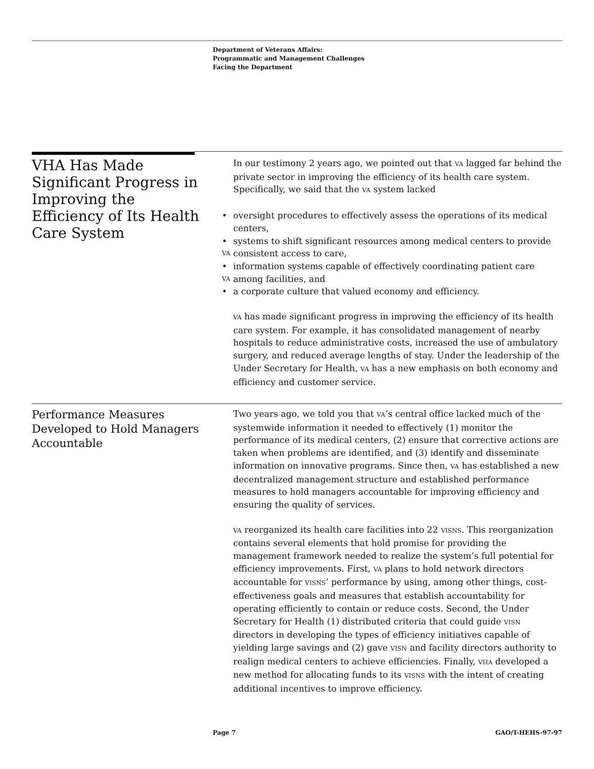Department of Veterans Affairs:
Programmatic and Management Challenges
Facing the Department
VHA Has Made Significant Progress in Improving the Efficiency of Its Health Care System
In our testimony 2 years ago, we pointed out that VA lagged far behind the private sector in improving the efficiency of its health care system. Specifically, we said that the VA system lacked
• oversight procedures to effectively assess the operations of its medical centers,
• systems to shift significant resources among medical centers to provide consistent access to VA care,
• information systems capable of effectively coordinating patient care among VA facilities, and
• a corporate culture that valued economy and efficiency.
VA has made significant progress in improving the efficiency of its health care system. For example, it has consolidated management of nearby hospitals to reduce administrative costs, increased the use of ambulatory surgery, and reduced average lengths of stay. Under the leadership of the Under Secretary for Health, VA has a new emphasis on both economy and efficiency and customer service.
Performance Measures Developed to Hold Managers Accountable
Two years ago, we told you that VA’s central office lacked much of the systemwide information it needed to effectively (1) monitor the performance of its medical centers, (2) ensure that corrective actions are taken when problems are identified, and (3) identify and disseminate information on innovative programs. Since then, VA has established a new decentralized management structure and established performance measures to hold managers accountable for improving efficiency and ensuring the quality of services.
VA reorganized its health care facilities into 22 VISNS. This reorganization contains several elements that hold promise for providing the management framework needed to realize the system’s full potential for efficiency improvements. First, VA plans to hold network directors accountable for VISNS’ performance by using, among other things, cost-effectiveness goals and measures that establish accountability for operating efficiently to contain or reduce costs. Second, the Under Secretary for Health (1) distributed criteria that could guide VISN directors in developing the types of efficiency initiatives capable of yielding large savings and (2) gave VISN and facility directors authority to realign medical centers to achieve efficiencies. Finally, VHA developed a new method for allocating funds to its VISNS with the intent of creating additional incentives to improve efficiency.
Page 7 GAO/T-HEHS-97-97